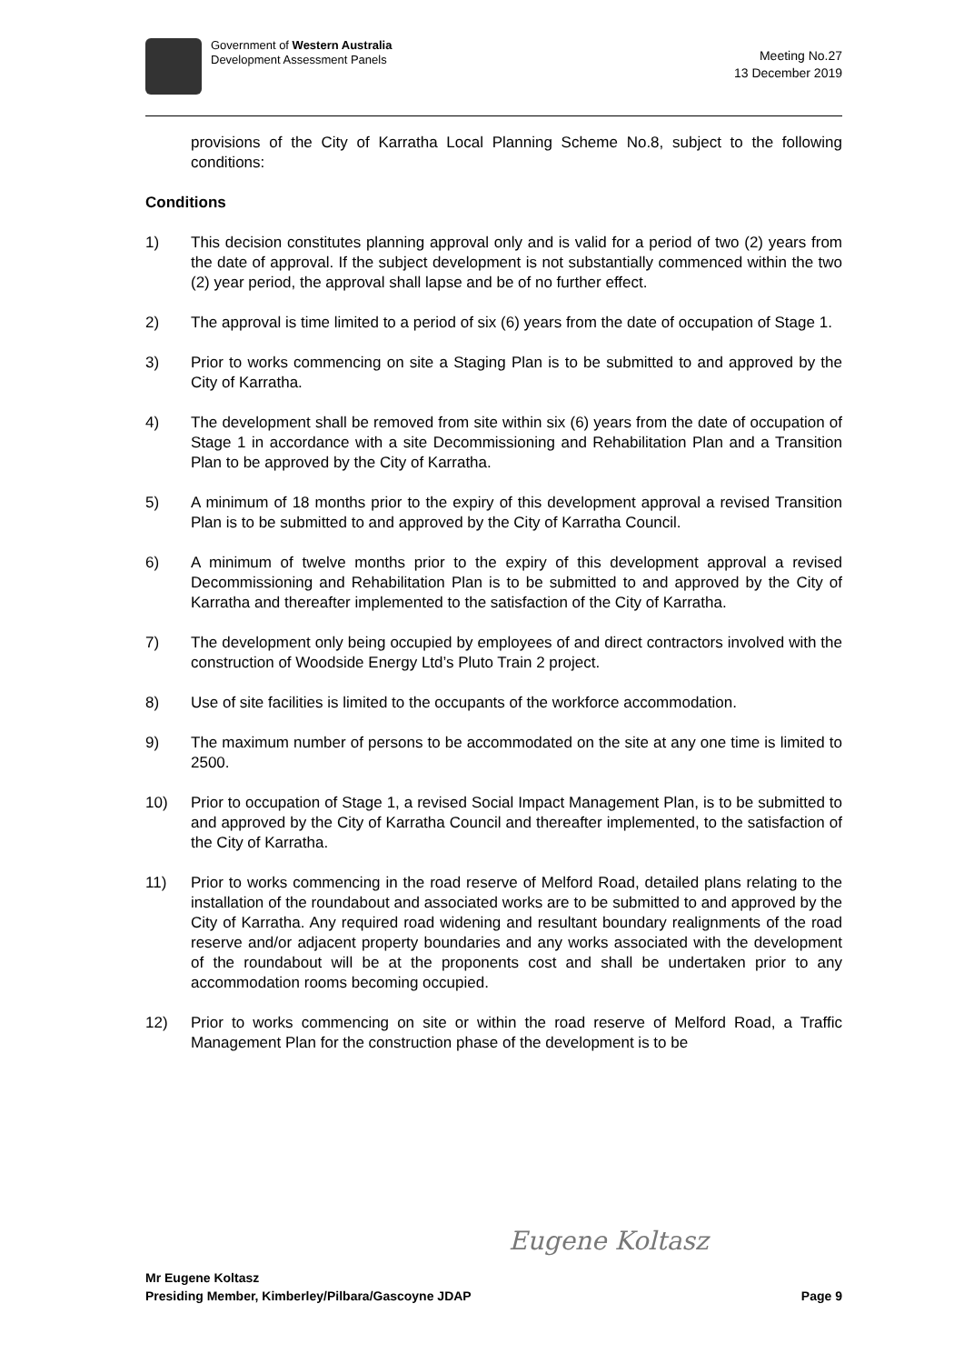Government of Western Australia
Development Assessment Panels
Meeting No.27
13 December 2019
provisions of the City of Karratha Local Planning Scheme No.8, subject to the following conditions:
Conditions
1) This decision constitutes planning approval only and is valid for a period of two (2) years from the date of approval. If the subject development is not substantially commenced within the two (2) year period, the approval shall lapse and be of no further effect.
2) The approval is time limited to a period of six (6) years from the date of occupation of Stage 1.
3) Prior to works commencing on site a Staging Plan is to be submitted to and approved by the City of Karratha.
4) The development shall be removed from site within six (6) years from the date of occupation of Stage 1 in accordance with a site Decommissioning and Rehabilitation Plan and a Transition Plan to be approved by the City of Karratha.
5) A minimum of 18 months prior to the expiry of this development approval a revised Transition Plan is to be submitted to and approved by the City of Karratha Council.
6) A minimum of twelve months prior to the expiry of this development approval a revised Decommissioning and Rehabilitation Plan is to be submitted to and approved by the City of Karratha and thereafter implemented to the satisfaction of the City of Karratha.
7) The development only being occupied by employees of and direct contractors involved with the construction of Woodside Energy Ltd’s Pluto Train 2 project.
8) Use of site facilities is limited to the occupants of the workforce accommodation.
9) The maximum number of persons to be accommodated on the site at any one time is limited to 2500.
10) Prior to occupation of Stage 1, a revised Social Impact Management Plan, is to be submitted to and approved by the City of Karratha Council and thereafter implemented, to the satisfaction of the City of Karratha.
11) Prior to works commencing in the road reserve of Melford Road, detailed plans relating to the installation of the roundabout and associated works are to be submitted to and approved by the City of Karratha. Any required road widening and resultant boundary realignments of the road reserve and/or adjacent property boundaries and any works associated with the development of the roundabout will be at the proponents cost and shall be undertaken prior to any accommodation rooms becoming occupied.
12) Prior to works commencing on site or within the road reserve of Melford Road, a Traffic Management Plan for the construction phase of the development is to be
Eugene Koltasz
Mr Eugene Koltasz
Presiding Member, Kimberley/Pilbara/Gascoyne JDAP Page 9